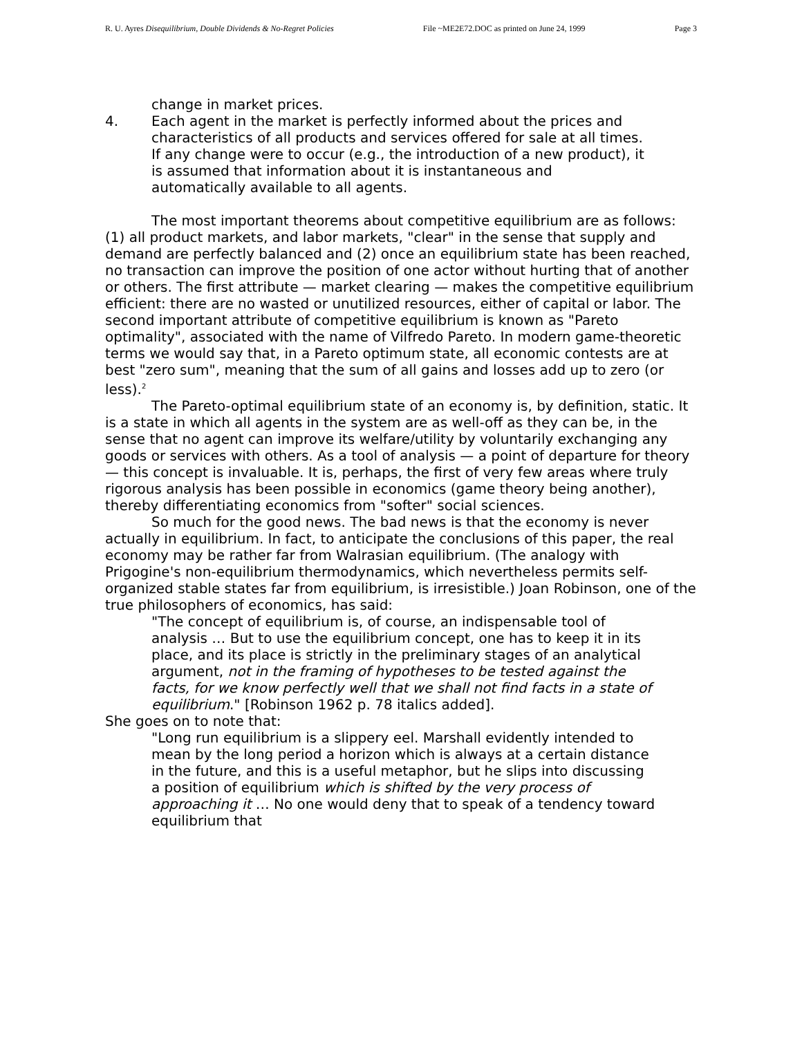R. U. Ayres Disequilibrium, Double Dividends & No-Regret Policies File ~ME2E72.DOC as printed on June 24, 1999 Page 3
change in market prices.
4. Each agent in the market is perfectly informed about the prices and characteristics of all products and services offered for sale at all times. If any change were to occur (e.g., the introduction of a new product), it is assumed that information about it is instantaneous and automatically available to all agents.
The most important theorems about competitive equilibrium are as follows: (1) all product markets, and labor markets, "clear" in the sense that supply and demand are perfectly balanced and (2) once an equilibrium state has been reached, no transaction can improve the position of one actor without hurting that of another or others. The first attribute — market clearing — makes the competitive equilibrium efficient: there are no wasted or unutilized resources, either of capital or labor. The second important attribute of competitive equilibrium is known as "Pareto optimality", associated with the name of Vilfredo Pareto. In modern game-theoretic terms we would say that, in a Pareto optimum state, all economic contests are at best "zero sum", meaning that the sum of all gains and losses add up to zero (or less).<sup>2</sup>
The Pareto-optimal equilibrium state of an economy is, by definition, static. It is a state in which all agents in the system are as well-off as they can be, in the sense that no agent can improve its welfare/utility by voluntarily exchanging any goods or services with others. As a tool of analysis — a point of departure for theory — this concept is invaluable. It is, perhaps, the first of very few areas where truly rigorous analysis has been possible in economics (game theory being another), thereby differentiating economics from "softer" social sciences.
So much for the good news. The bad news is that the economy is never actually in equilibrium. In fact, to anticipate the conclusions of this paper, the real economy may be rather far from Walrasian equilibrium. (The analogy with Prigogine's non-equilibrium thermodynamics, which nevertheless permits self-organized stable states far from equilibrium, is irresistible.) Joan Robinson, one of the true philosophers of economics, has said:
"The concept of equilibrium is, of course, an indispensable tool of analysis … But to use the equilibrium concept, one has to keep it in its place, and its place is strictly in the preliminary stages of an analytical argument, not in the framing of hypotheses to be tested against the facts, for we know perfectly well that we shall not find facts in a state of equilibrium." [Robinson 1962 p. 78 italics added].
She goes on to note that:
"Long run equilibrium is a slippery eel. Marshall evidently intended to mean by the long period a horizon which is always at a certain distance in the future, and this is a useful metaphor, but he slips into discussing a position of equilibrium which is shifted by the very process of approaching it … No one would deny that to speak of a tendency toward equilibrium that